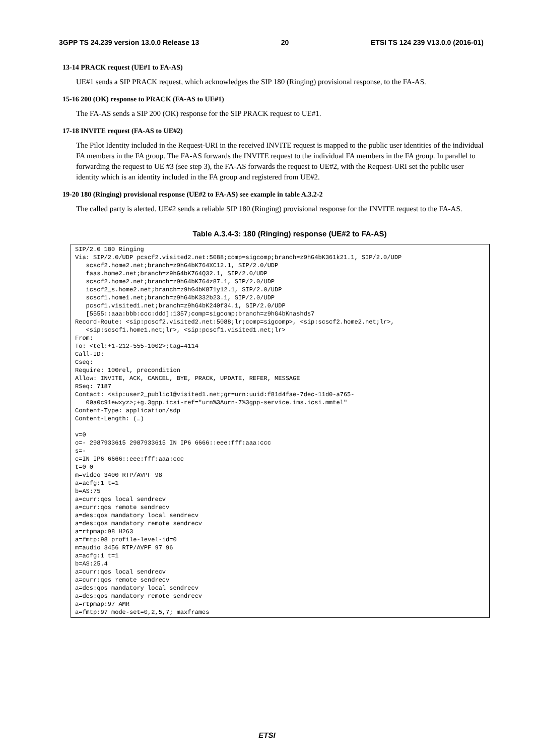3GPP TS 24.239 version 13.0.0 Release 13 20 ETSI TS 124 239 V13.0.0 (2016-01)
13-14 PRACK request (UE#1 to FA-AS)
UE#1 sends a SIP PRACK request, which acknowledges the SIP 180 (Ringing) provisional response, to the FA-AS.
15-16 200 (OK) response to PRACK (FA-AS to UE#1)
The FA-AS sends a SIP 200 (OK) response for the SIP PRACK request to UE#1.
17-18 INVITE request (FA-AS to UE#2)
The Pilot Identity included in the Request-URI in the received INVITE request is mapped to the public user identities of the individual FA members in the FA group. The FA-AS forwards the INVITE request to the individual FA members in the FA group. In parallel to forwarding the request to UE #3 (see step 3), the FA-AS forwards the request to UE#2, with the Request-URI set the public user identity which is an identity included in the FA group and registered from UE#2.
19-20 180 (Ringing) provisional response (UE#2 to FA-AS) see example in table A.3.2-2
The called party is alerted. UE#2 sends a reliable SIP 180 (Ringing) provisional response for the INVITE request to the FA-AS.
Table A.3.4-3: 180 (Ringing) response (UE#2 to FA-AS)
| SIP/2.0 180 Ringing Via: SIP/2.0/UDP pcscf2.visited2.net:5088;comp=sigcomp;branch=z9hG4bK361k21.1, SIP/2.0/UDP scscf2.home2.net;branch=z9hG4bK764XC12.1, SIP/2.0/UDP faas.home2.net;branch=z9hG4bK764Q32.1, SIP/2.0/UDP scscf2.home2.net;branch=z9hG4bK764z87.1, SIP/2.0/UDP icscf2_s.home2.net;branch=z9hG4bK871y12.1, SIP/2.0/UDP scscf1.home1.net;branch=z9hG4bK332b23.1, SIP/2.0/UDP pcscf1.visited1.net;branch=z9hG4bK240f34.1, SIP/2.0/UDP [5555::aaa:bbb:ccc:ddd]:1357;comp=sigcomp;branch=z9hG4bKnashds7 Record-Route: <sip:pcscf2.visited2.net:5088;lr;comp=sigcomp>, <sip:scscf2.home2.net;lr>, <sip:scscf1.home1.net;lr>, <sip:pcscf1.visited1.net;lr> From: To: <tel:+1-212-555-1002>;tag=4114 Call-ID: Cseq: Require: 100rel, precondition Allow: INVITE, ACK, CANCEL, BYE, PRACK, UPDATE, REFER, MESSAGE RSeq: 7187 Contact: <sip:user2_public1@visited1.net;gr=urn:uuid:f81d4fae-7dec-11d0-a765- 00a0c91ewxyz>;+g.3gpp.icsi-ref="urn%3Aurn-7%3gpp-service.ims.icsi.mmtel" Content-Type: application/sdp Content-Length: (…) v=0 o=- 2987933615 2987933615 IN IP6 6666::eee:fff:aaa:ccc s=- c=IN IP6 6666::eee:fff:aaa:ccc t=0 0 m=video 3400 RTP/AVPF 98 a=acfg:1 t=1 b=AS:75 a=curr:qos local sendrecv a=curr:qos remote sendrecv a=des:qos mandatory local sendrecv a=des:qos mandatory remote sendrecv a=rtpmap:98 H263 a=fmtp:98 profile-level-id=0 m=audio 3456 RTP/AVPF 97 96 a=acfg:1 t=1 b=AS:25.4 a=curr:qos local sendrecv a=curr:qos remote sendrecv a=des:qos mandatory local sendrecv a=des:qos mandatory remote sendrecv a=rtpmap:97 AMR a=fmtp:97 mode-set=0,2,5,7; maxframes |
ETSI